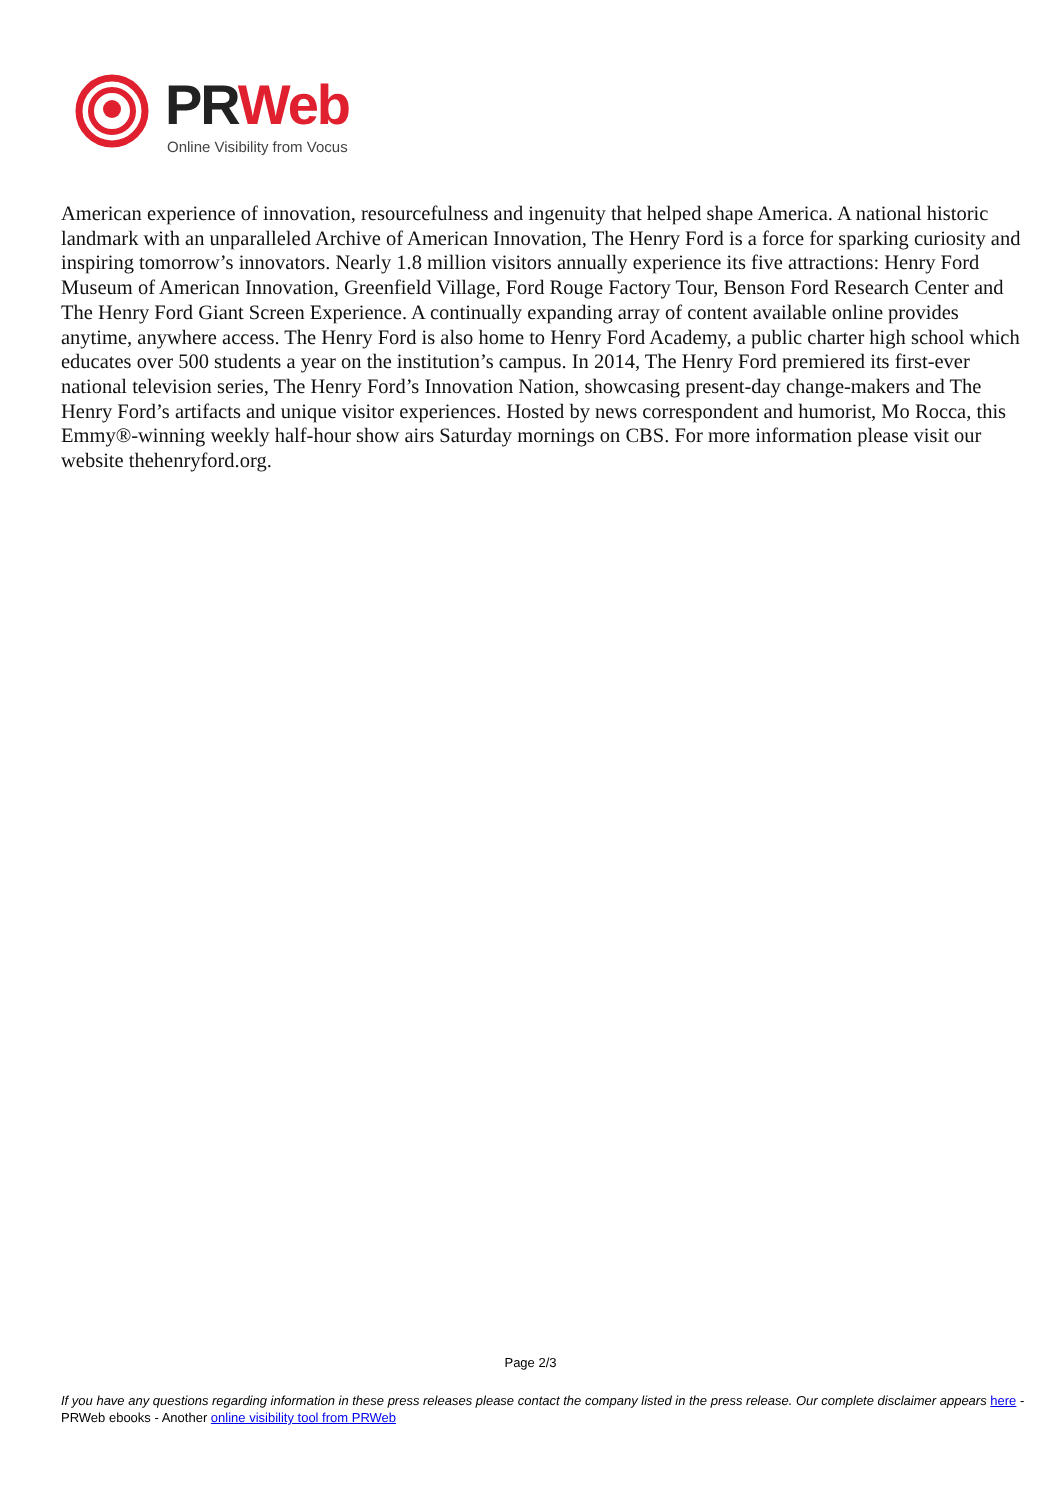PRWeb
Online Visibility from Vocus
American experience of innovation, resourcefulness and ingenuity that helped shape America. A national historic landmark with an unparalleled Archive of American Innovation, The Henry Ford is a force for sparking curiosity and inspiring tomorrow’s innovators. Nearly 1.8 million visitors annually experience its five attractions: Henry Ford Museum of American Innovation, Greenfield Village, Ford Rouge Factory Tour, Benson Ford Research Center and The Henry Ford Giant Screen Experience. A continually expanding array of content available online provides anytime, anywhere access. The Henry Ford is also home to Henry Ford Academy, a public charter high school which educates over 500 students a year on the institution’s campus. In 2014, The Henry Ford premiered its first-ever national television series, The Henry Ford’s Innovation Nation, showcasing present-day change-makers and The Henry Ford’s artifacts and unique visitor experiences. Hosted by news correspondent and humorist, Mo Rocca, this Emmy®-winning weekly half-hour show airs Saturday mornings on CBS. For more information please visit our website thehenryford.org.
Page 2/3
If you have any questions regarding information in these press releases please contact the company listed in the press release. Our complete disclaimer appears here - PRWeb ebooks - Another online visibility tool from PRWeb